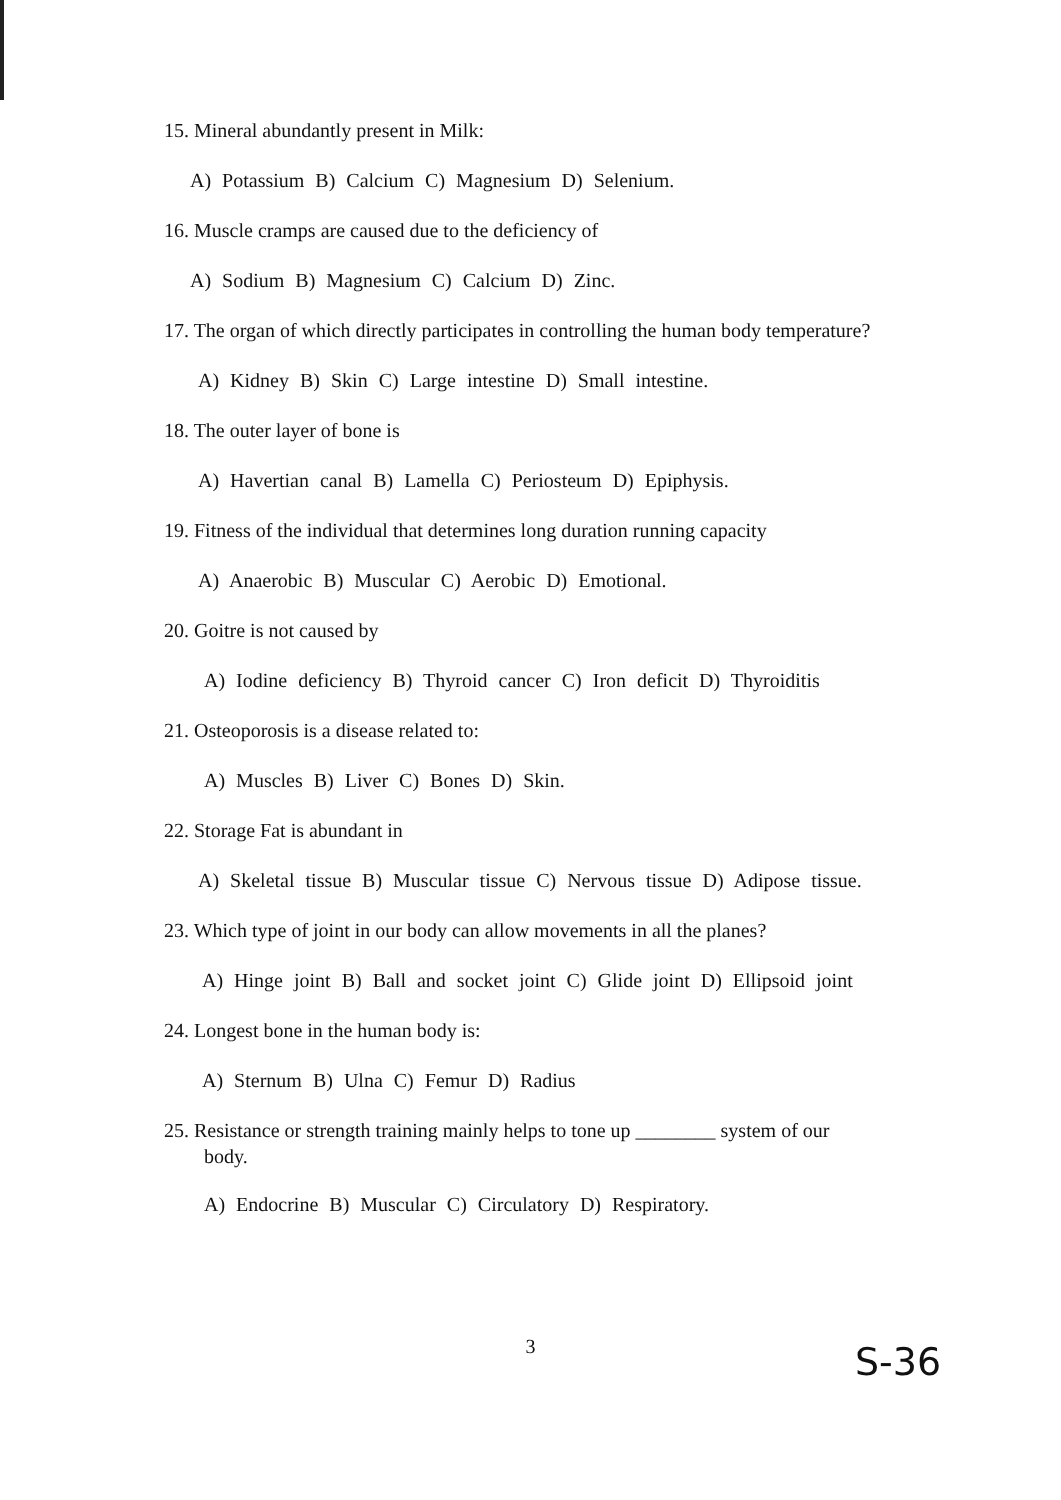15. Mineral abundantly present in Milk:
A) Potassium B) Calcium C) Magnesium D) Selenium.
16. Muscle cramps are caused due to the deficiency of
A) Sodium B) Magnesium C) Calcium D) Zinc.
17. The organ of which directly participates in controlling the human body temperature?
A) Kidney B) Skin C) Large intestine D) Small intestine.
18. The outer layer of bone is
A) Havertian canal B) Lamella C) Periosteum D) Epiphysis.
19. Fitness of the individual that determines long duration running capacity
A) Anaerobic B) Muscular C) Aerobic D) Emotional.
20. Goitre is not caused by
A) Iodine deficiency B) Thyroid cancer C) Iron deficit D) Thyroiditis
21. Osteoporosis is a disease related to:
A) Muscles B) Liver C) Bones D) Skin.
22. Storage Fat is abundant in
A) Skeletal tissue B) Muscular tissue C) Nervous tissue D) Adipose tissue.
23. Which type of joint in our body can allow movements in all the planes?
A) Hinge joint B) Ball and socket joint C) Glide joint D) Ellipsoid joint
24. Longest bone in the human body is:
A) Sternum B) Ulna C) Femur D) Radius
25. Resistance or strength training mainly helps to tone up ________ system of our
body.
A) Endocrine B) Muscular C) Circulatory D) Respiratory.
3
S-36